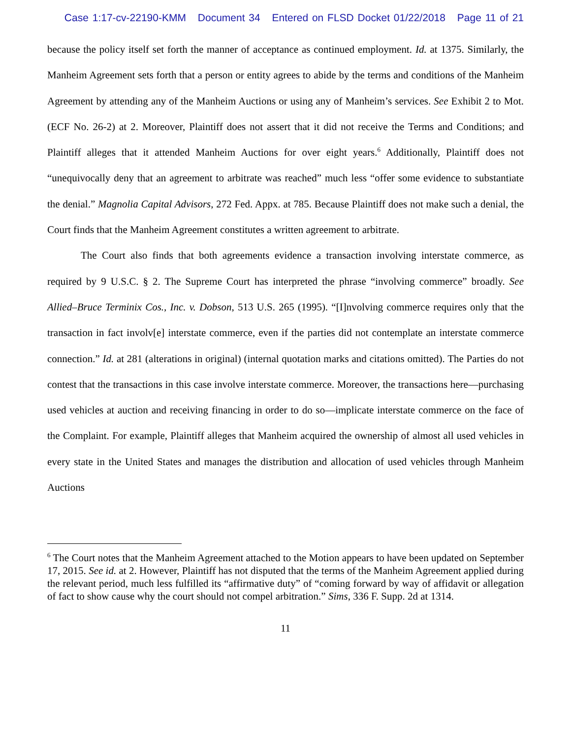Case 1:17-cv-22190-KMM Document 34 Entered on FLSD Docket 01/22/2018 Page 11 of 21
because the policy itself set forth the manner of acceptance as continued employment. Id. at 1375. Similarly, the Manheim Agreement sets forth that a person or entity agrees to abide by the terms and conditions of the Manheim Agreement by attending any of the Manheim Auctions or using any of Manheim’s services. See Exhibit 2 to Mot. (ECF No. 26-2) at 2. Moreover, Plaintiff does not assert that it did not receive the Terms and Conditions; and Plaintiff alleges that it attended Manheim Auctions for over eight years.<sup>6</sup> Additionally, Plaintiff does not “unequivocally deny that an agreement to arbitrate was reached” much less “offer some evidence to substantiate the denial.” Magnolia Capital Advisors, 272 Fed. Appx. at 785. Because Plaintiff does not make such a denial, the Court finds that the Manheim Agreement constitutes a written agreement to arbitrate.
The Court also finds that both agreements evidence a transaction involving interstate commerce, as required by 9 U.S.C. § 2. The Supreme Court has interpreted the phrase “involving commerce” broadly. See Allied–Bruce Terminix Cos., Inc. v. Dobson, 513 U.S. 265 (1995). “[I]nvolving commerce requires only that the transaction in fact involv[e] interstate commerce, even if the parties did not contemplate an interstate commerce connection.” Id. at 281 (alterations in original) (internal quotation marks and citations omitted). The Parties do not contest that the transactions in this case involve interstate commerce. Moreover, the transactions here—purchasing used vehicles at auction and receiving financing in order to do so—implicate interstate commerce on the face of the Complaint. For example, Plaintiff alleges that Manheim acquired the ownership of almost all used vehicles in every state in the United States and manages the distribution and allocation of used vehicles through Manheim Auctions
<sup>6</sup> The Court notes that the Manheim Agreement attached to the Motion appears to have been updated on September 17, 2015. See id. at 2. However, Plaintiff has not disputed that the terms of the Manheim Agreement applied during the relevant period, much less fulfilled its “affirmative duty” of “coming forward by way of affidavit or allegation of fact to show cause why the court should not compel arbitration.” Sims, 336 F. Supp. 2d at 1314.
11